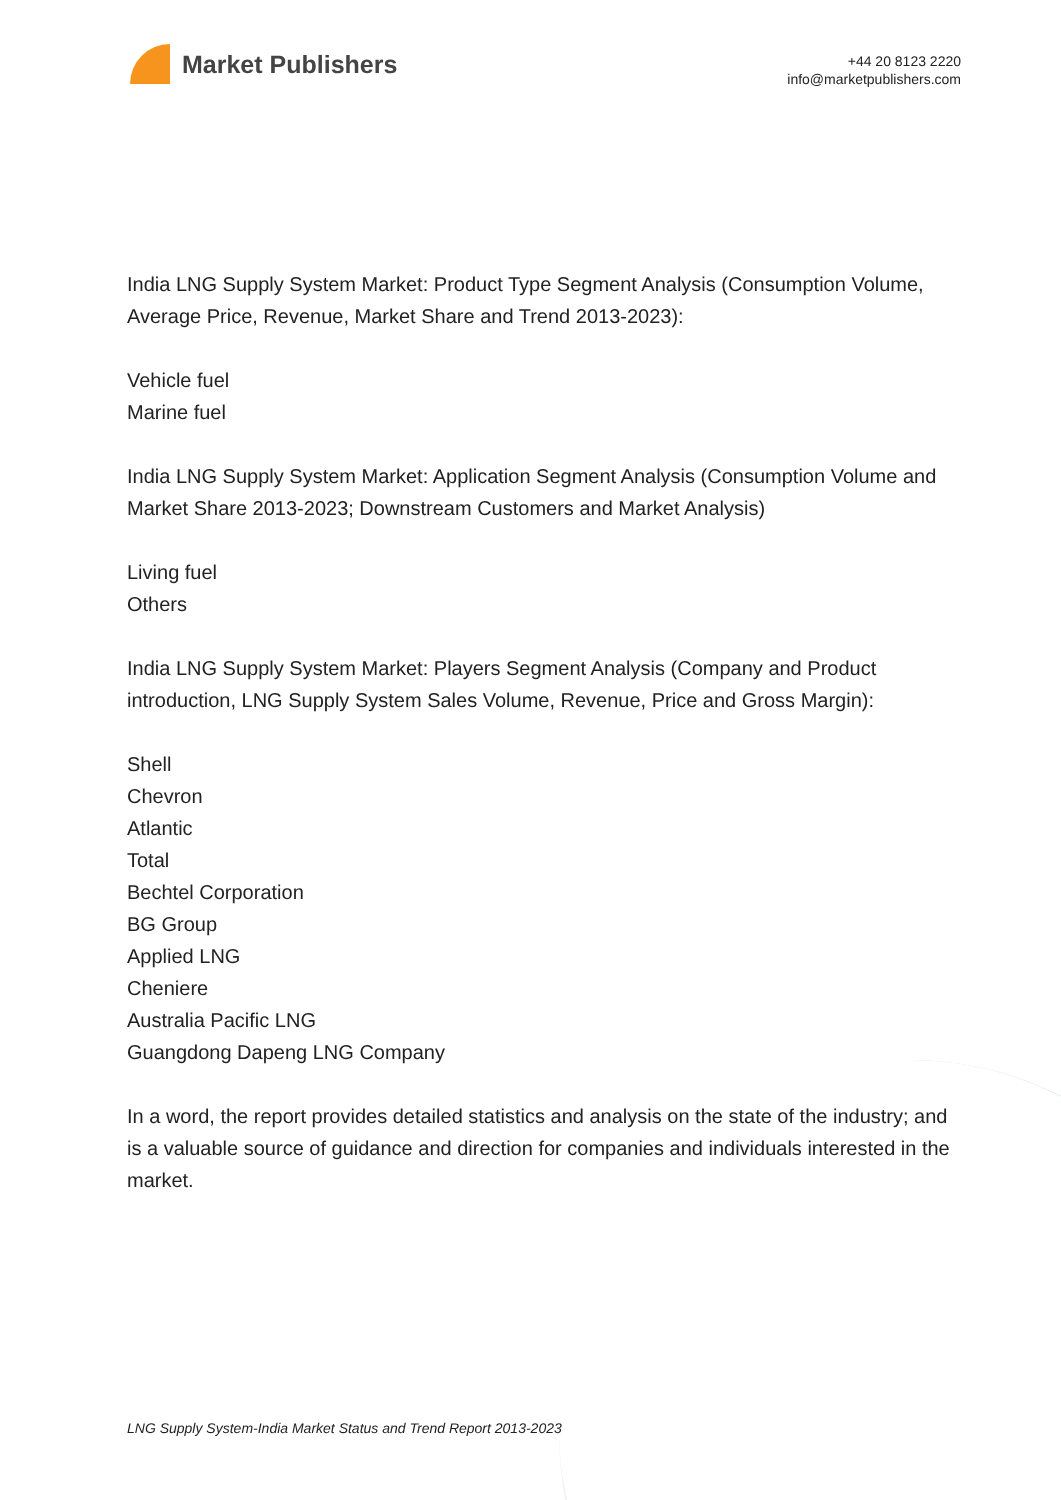Market Publishers
+44 20 8123 2220
info@marketpublishers.com
India LNG Supply System Market: Product Type Segment Analysis (Consumption Volume, Average Price, Revenue, Market Share and Trend 2013-2023):
Vehicle fuel
Marine fuel
India LNG Supply System Market: Application Segment Analysis (Consumption Volume and Market Share 2013-2023; Downstream Customers and Market Analysis)
Living fuel
Others
India LNG Supply System Market: Players Segment Analysis (Company and Product introduction, LNG Supply System Sales Volume, Revenue, Price and Gross Margin):
Shell
Chevron
Atlantic
Total
Bechtel Corporation
BG Group
Applied LNG
Cheniere
Australia Pacific LNG
Guangdong Dapeng LNG Company
In a word, the report provides detailed statistics and analysis on the state of the industry; and is a valuable source of guidance and direction for companies and individuals interested in the market.
LNG Supply System-India Market Status and Trend Report 2013-2023